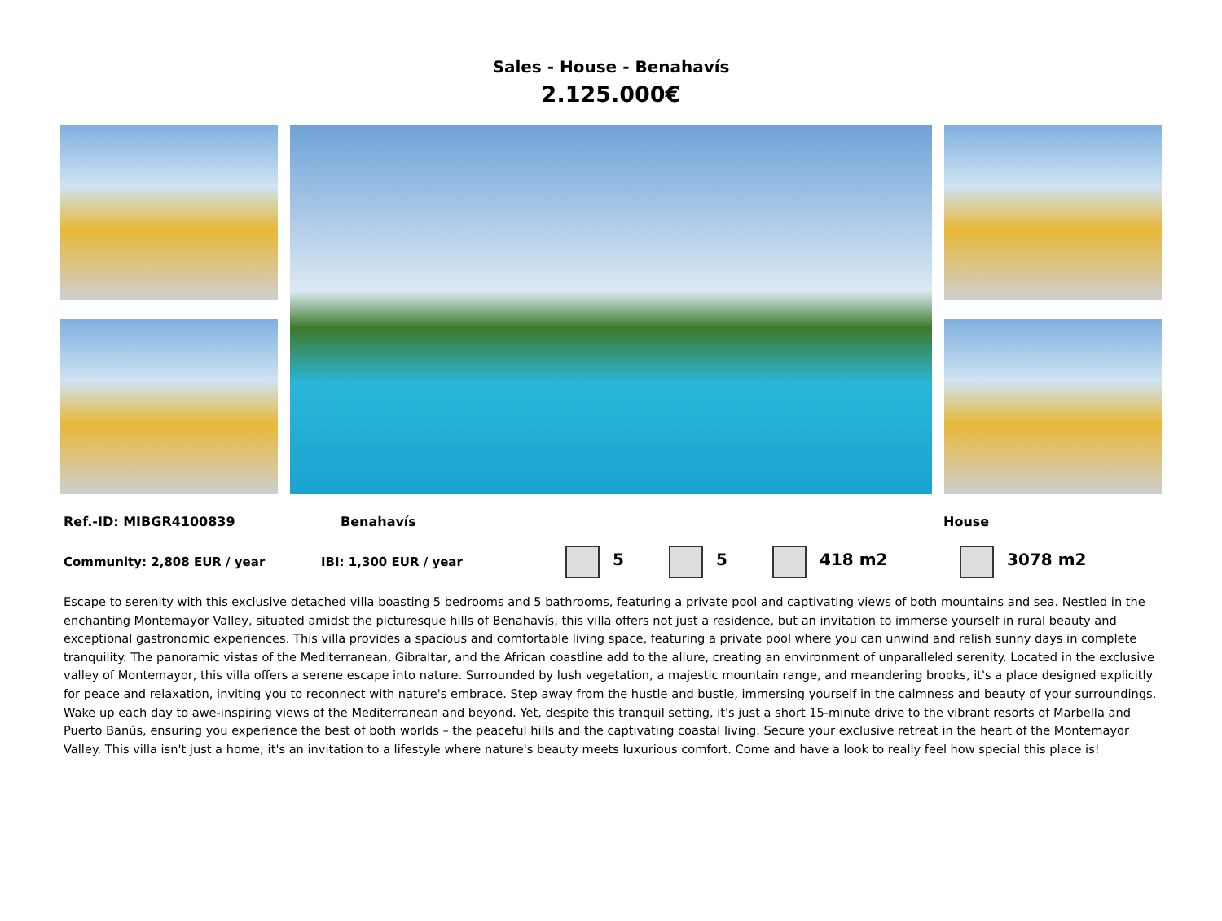Sales - House - Benahavís
2.125.000€
Ref.-ID: MIBGR4100839 Benahavís House
Community: 2,808 EUR / year IBI: 1,300 EUR / year 5 5 418 m2 3078 m2
Escape to serenity with this exclusive detached villa boasting 5 bedrooms and 5 bathrooms, featuring a private pool and captivating views of both mountains and sea. Nestled in the enchanting Montemayor Valley, situated amidst the picturesque hills of Benahavís, this villa offers not just a residence, but an invitation to immerse yourself in rural beauty and exceptional gastronomic experiences. This villa provides a spacious and comfortable living space, featuring a private pool where you can unwind and relish sunny days in complete tranquility. The panoramic vistas of the Mediterranean, Gibraltar, and the African coastline add to the allure, creating an environment of unparalleled serenity. Located in the exclusive valley of Montemayor, this villa offers a serene escape into nature. Surrounded by lush vegetation, a majestic mountain range, and meandering brooks, it's a place designed explicitly for peace and relaxation, inviting you to reconnect with nature's embrace. Step away from the hustle and bustle, immersing yourself in the calmness and beauty of your surroundings. Wake up each day to awe-inspiring views of the Mediterranean and beyond. Yet, despite this tranquil setting, it's just a short 15-minute drive to the vibrant resorts of Marbella and Puerto Banús, ensuring you experience the best of both worlds – the peaceful hills and the captivating coastal living. Secure your exclusive retreat in the heart of the Montemayor Valley. This villa isn't just a home; it's an invitation to a lifestyle where nature's beauty meets luxurious comfort. Come and have a look to really feel how special this place is!